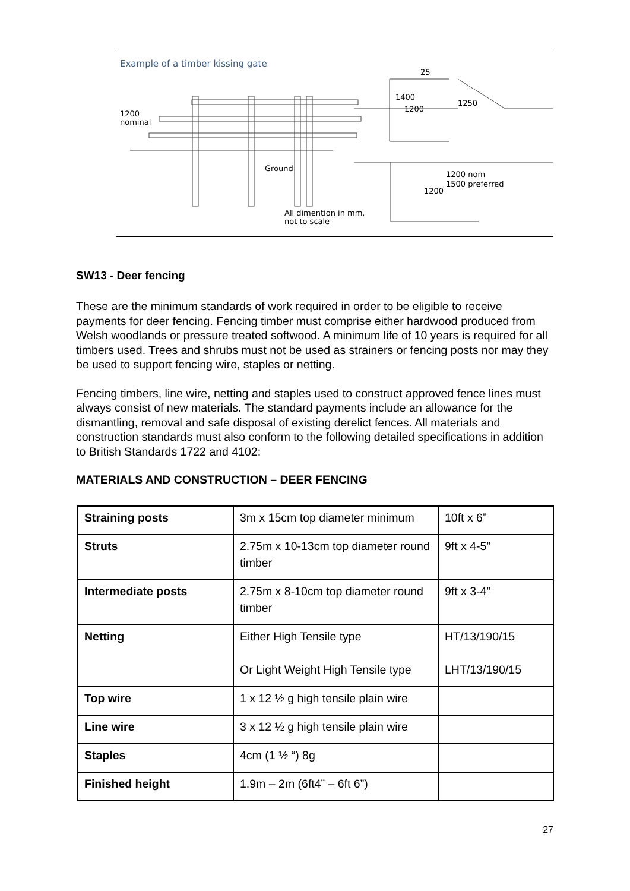Example of a timber kissing gate
1200
nominal
Ground
25
1400
1200
1250
1200 nom
1500 preferred
1200
All dimention in mm,
not to scale
SW13 - Deer fencing
These are the minimum standards of work required in order to be eligible to receive payments for deer fencing. Fencing timber must comprise either hardwood produced from Welsh woodlands or pressure treated softwood. A minimum life of 10 years is required for all timbers used. Trees and shrubs must not be used as strainers or fencing posts nor may they be used to support fencing wire, staples or netting.
Fencing timbers, line wire, netting and staples used to construct approved fence lines must always consist of new materials. The standard payments include an allowance for the dismantling, removal and safe disposal of existing derelict fences. All materials and construction standards must also conform to the following detailed specifications in addition to British Standards 1722 and 4102:
MATERIALS AND CONSTRUCTION – DEER FENCING
| Straining posts | 3m x 15cm top diameter minimum | 10ft x 6” |
| Struts | 2.75m x 10-13cm top diameter round timber | 9ft x 4-5” |
| Intermediate posts | 2.75m x 8-10cm top diameter round timber | 9ft x 3-4” |
| Netting | Either High Tensile type Or Light Weight High Tensile type | HT/13/190/15 LHT/13/190/15 |
| Top wire | 1 x 12 ½ g high tensile plain wire | |
| Line wire | 3 x 12 ½ g high tensile plain wire | |
| Staples | 4cm (1 ½ “) 8g | |
| Finished height | 1.9m – 2m (6ft4” – 6ft 6”) | |
27